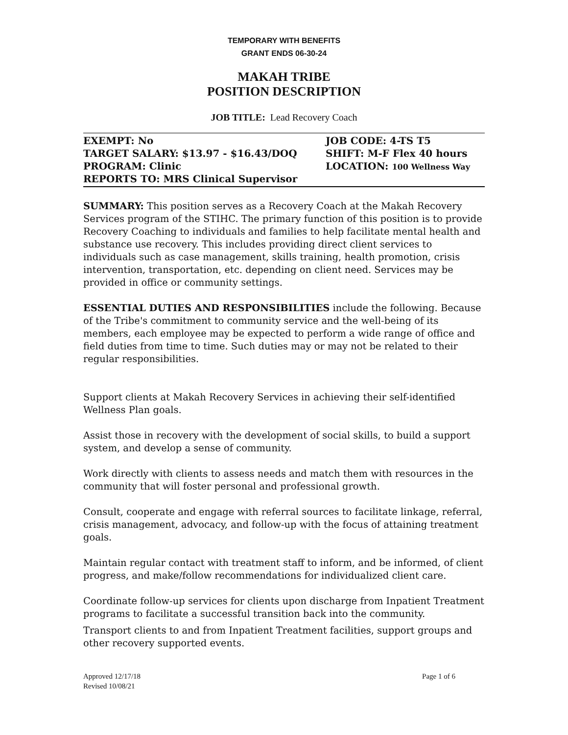TEMPORARY WITH BENEFITS
GRANT ENDS 06-30-24
MAKAH TRIBE
POSITION DESCRIPTION
JOB TITLE: Lead Recovery Coach
EXEMPT: No
TARGET SALARY: $13.97 - $16.43/DOQ
PROGRAM: Clinic
REPORTS TO: MRS Clinical Supervisor
JOB CODE: 4-TS T5
SHIFT: M-F Flex 40 hours
LOCATION: 100 Wellness Way
SUMMARY: This position serves as a Recovery Coach at the Makah Recovery Services program of the STIHC. The primary function of this position is to provide Recovery Coaching to individuals and families to help facilitate mental health and substance use recovery. This includes providing direct client services to individuals such as case management, skills training, health promotion, crisis intervention, transportation, etc. depending on client need. Services may be provided in office or community settings.
ESSENTIAL DUTIES AND RESPONSIBILITIES include the following. Because of the Tribe's commitment to community service and the well-being of its members, each employee may be expected to perform a wide range of office and field duties from time to time. Such duties may or may not be related to their regular responsibilities.
Support clients at Makah Recovery Services in achieving their self-identified Wellness Plan goals.
Assist those in recovery with the development of social skills, to build a support system, and develop a sense of community.
Work directly with clients to assess needs and match them with resources in the community that will foster personal and professional growth.
Consult, cooperate and engage with referral sources to facilitate linkage, referral, crisis management, advocacy, and follow-up with the focus of attaining treatment goals.
Maintain regular contact with treatment staff to inform, and be informed, of client progress, and make/follow recommendations for individualized client care.
Coordinate follow-up services for clients upon discharge from Inpatient Treatment programs to facilitate a successful transition back into the community.
Transport clients to and from Inpatient Treatment facilities, support groups and other recovery supported events.
Approved 12/17/18
Revised 10/08/21
Page 1 of 6